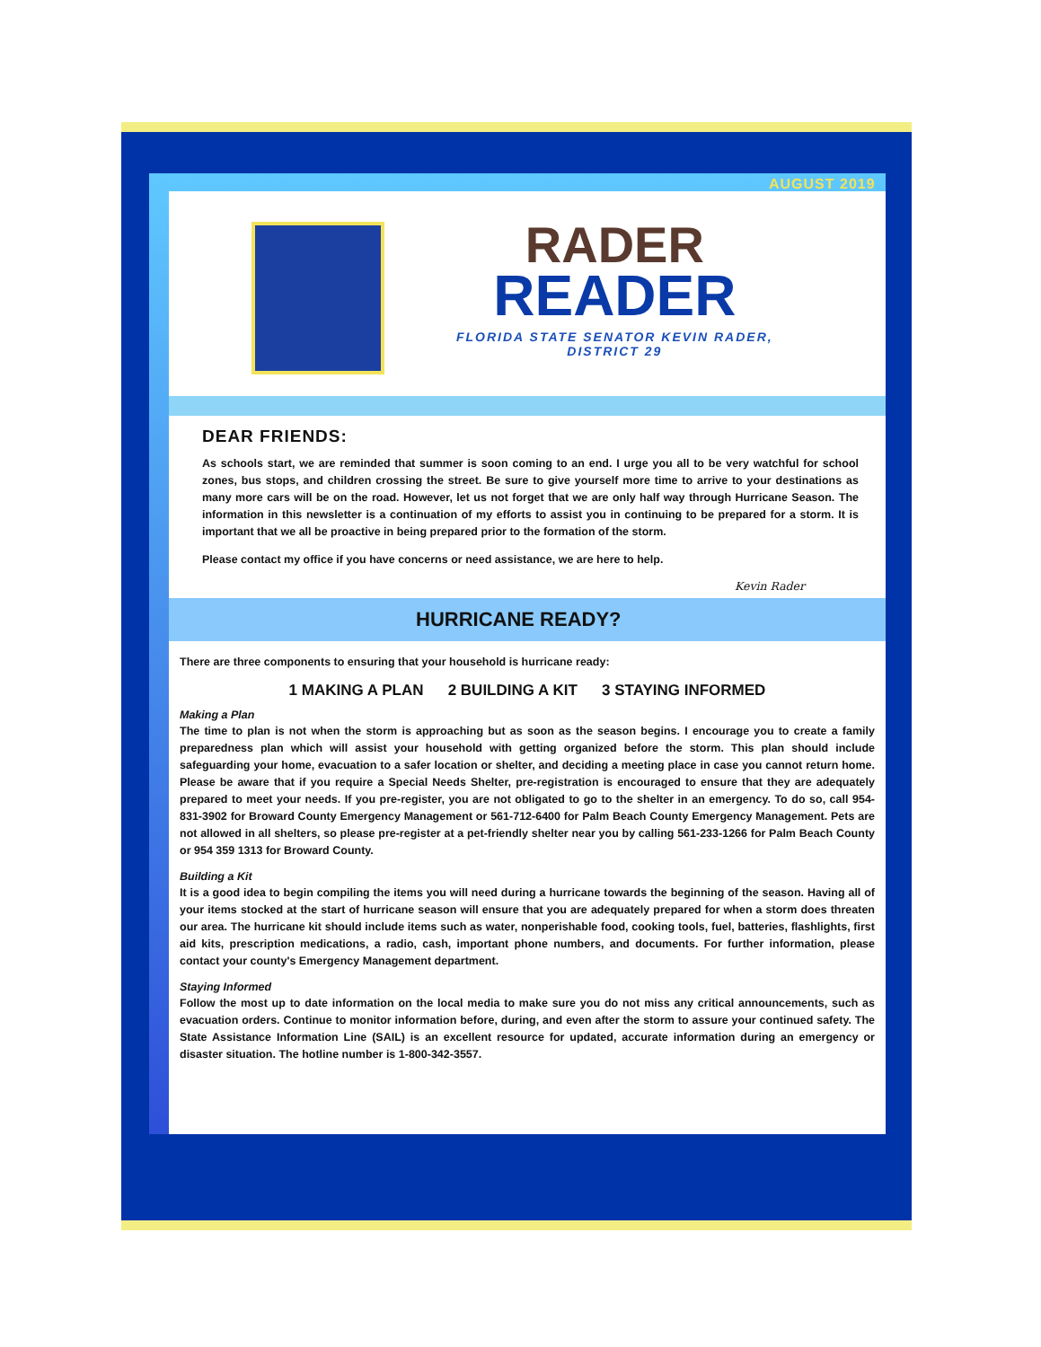AUGUST 2019
RADER
READER
FLORIDA STATE SENATOR KEVIN RADER,
DISTRICT 29
DEAR FRIENDS:
As schools start, we are reminded that summer is soon coming to an end. I urge you all to be very watchful for school zones, bus stops, and children crossing the street. Be sure to give yourself more time to arrive to your destinations as many more cars will be on the road. However, let us not forget that we are only half way through Hurricane Season. The information in this newsletter is a continuation of my efforts to assist you in continuing to be prepared for a storm. It is important that we all be proactive in being prepared prior to the formation of the storm.
Please contact my office if you have concerns or need assistance, we are here to help.
Kevin Rader
HURRICANE READY?
There are three components to ensuring that your household is hurricane ready:
1 MAKING A PLAN 2 BUILDING A KIT 3 STAYING INFORMED
Making a Plan
The time to plan is not when the storm is approaching but as soon as the season begins. I encourage you to create a family preparedness plan which will assist your household with getting organized before the storm. This plan should include safeguarding your home, evacuation to a safer location or shelter, and deciding a meeting place in case you cannot return home. Please be aware that if you require a Special Needs Shelter, pre-registration is encouraged to ensure that they are adequately prepared to meet your needs. If you pre-register, you are not obligated to go to the shelter in an emergency. To do so, call 954-831-3902 for Broward County Emergency Management or 561-712-6400 for Palm Beach County Emergency Management. Pets are not allowed in all shelters, so please pre-register at a pet-friendly shelter near you by calling 561-233-1266 for Palm Beach County or 954 359 1313 for Broward County.
Building a Kit
It is a good idea to begin compiling the items you will need during a hurricane towards the beginning of the season. Having all of your items stocked at the start of hurricane season will ensure that you are adequately prepared for when a storm does threaten our area. The hurricane kit should include items such as water, nonperishable food, cooking tools, fuel, batteries, flashlights, first aid kits, prescription medications, a radio, cash, important phone numbers, and documents. For further information, please contact your county's Emergency Management department.
Staying Informed
Follow the most up to date information on the local media to make sure you do not miss any critical announcements, such as evacuation orders. Continue to monitor information before, during, and even after the storm to assure your continued safety. The State Assistance Information Line (SAIL) is an excellent resource for updated, accurate information during an emergency or disaster situation. The hotline number is 1-800-342-3557.